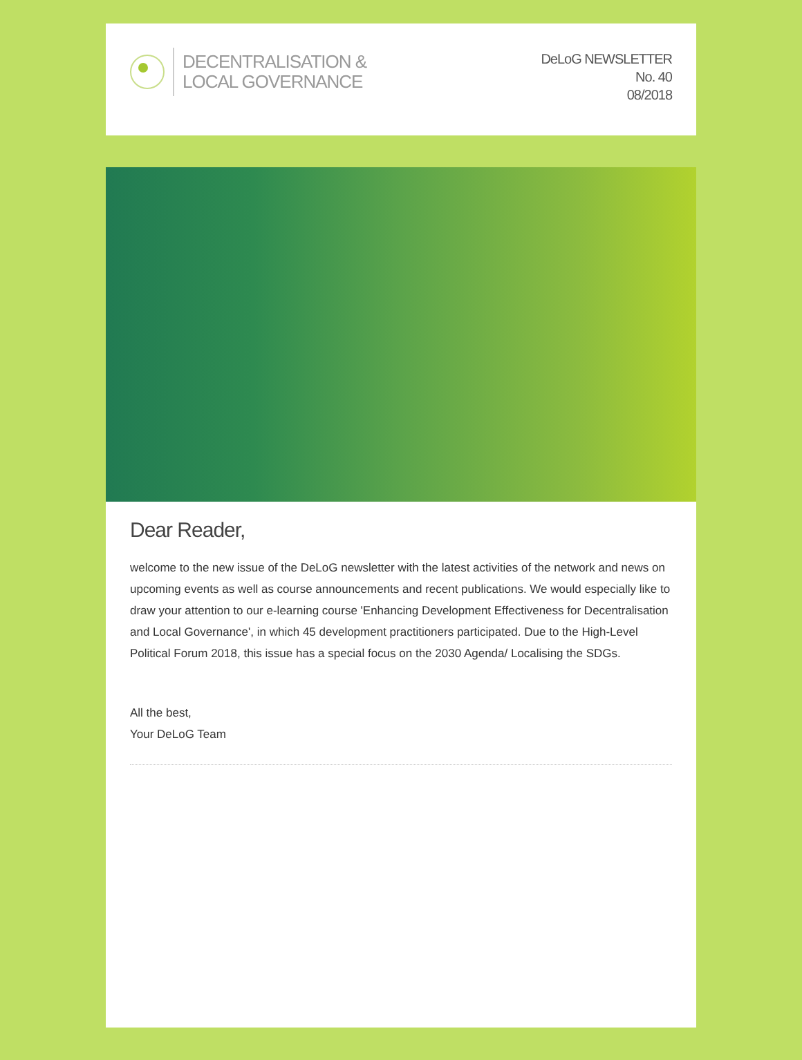DECENTRALISATION &
LOCAL GOVERNANCE
DeLoG NEWSLETTER
No. 40
08/2018
Dear Reader,
welcome to the new issue of the DeLoG newsletter with the latest activities of the network and news on upcoming events as well as course announcements and recent publications. We would especially like to draw your attention to our e-learning course 'Enhancing Development Effectiveness for Decentralisation and Local Governance', in which 45 development practitioners participated. Due to the High-Level Political Forum 2018, this issue has a special focus on the 2030 Agenda/ Localising the SDGs.
All the best,
Your DeLoG Team